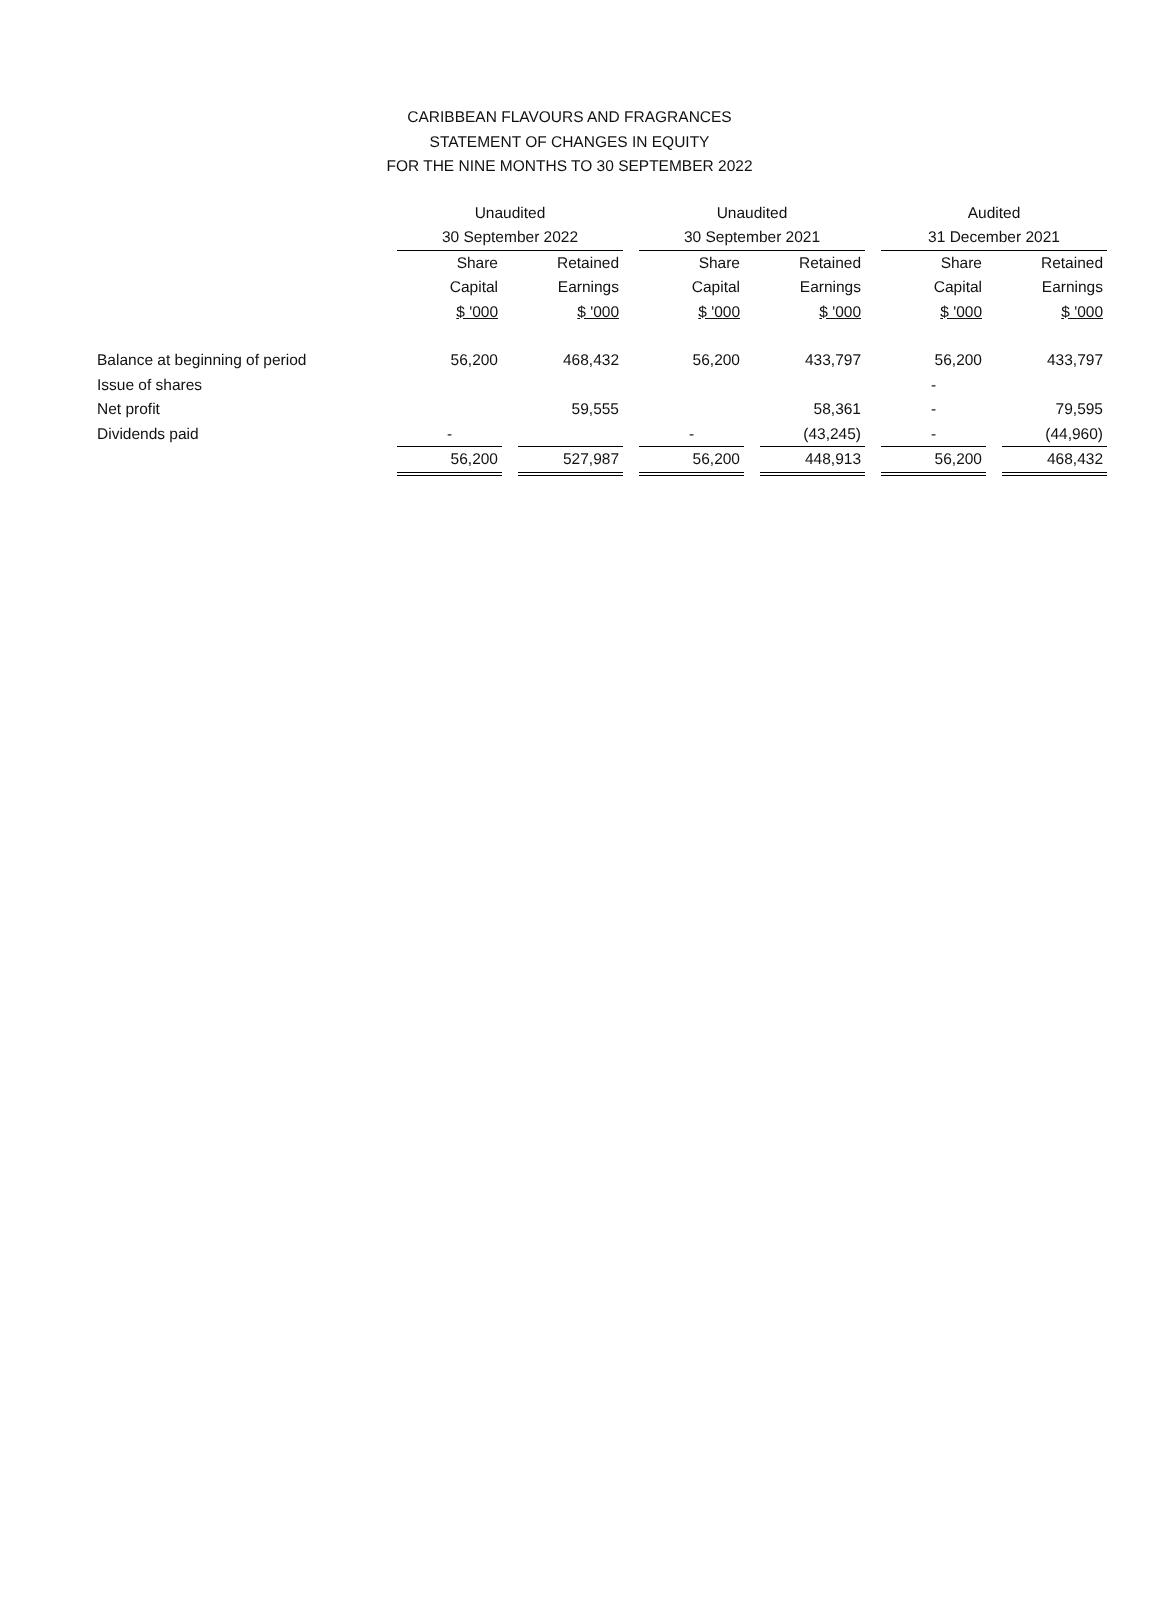CARIBBEAN FLAVOURS AND FRAGRANCES
STATEMENT OF CHANGES IN EQUITY
FOR THE NINE MONTHS TO 30 SEPTEMBER 2022
| | Unaudited | | | | Unaudited | | | | Audited | | |
| --- | --- | --- | --- | --- | --- | --- | --- | --- | --- | --- | --- |
| | 30 September 2022 | | | | 30 September 2021 | | | | 31 December 2021 | | |
| | Share | | Retained | | Share | | Retained | | Share | | Retained |
| | Capital | | Earnings | | Capital | | Earnings | | Capital | | Earnings |
| | $ '000 | | $ '000 | | $ '000 | | $ '000 | | $ '000 | | $ '000 |
| Balance at beginning of period | 56,200 | | 468,432 | | 56,200 | | 433,797 | | 56,200 | | 433,797 |
| Issue of shares | | | | | | | | | - | | |
| Net profit | | | 59,555 | | | | 58,361 | | - | | 79,595 |
| Dividends paid | - | | | | - | | (43,245) | | - | | (44,960) |
| | 56,200 | | 527,987 | | 56,200 | | 448,913 | | 56,200 | | 468,432 |